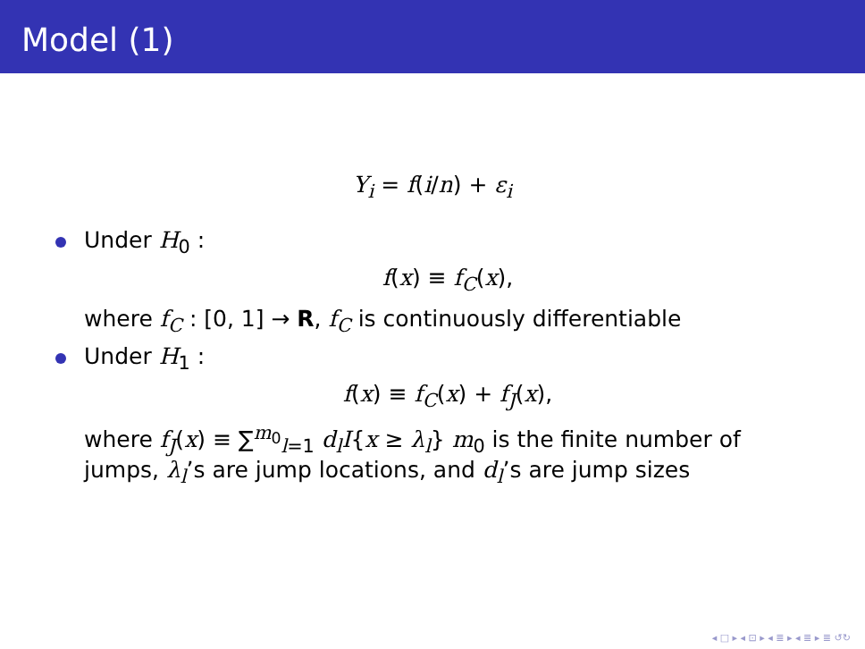Model (1)
Y<sub>i</sub> = f(i/n) + ε<sub>i</sub>
Under H<sub>0</sub> :
f(x) ≡ f<sub>C</sub>(x),
where f<sub>C</sub> : [0, 1] → R, f<sub>C</sub> is continuously differentiable
Under H<sub>1</sub> :
f(x) ≡ f<sub>C</sub>(x) + f<sub>J</sub>(x),
where f<sub>J</sub>(x) ≡ ∑<sup>m<sub>0</sub></sup><sub>l=1</sub> d<sub>l</sub>I{x ≥ λ<sub>l</sub>} m<sub>0</sub> is the finite number of jumps, λ<sub>l</sub>’s are jump locations, and d<sub>l</sub>’s are jump sizes
◂ □ ▸ ◂ ⊡ ▸ ◂ ≣ ▸ ◂ ≣ ▸ ≣ ↺↻